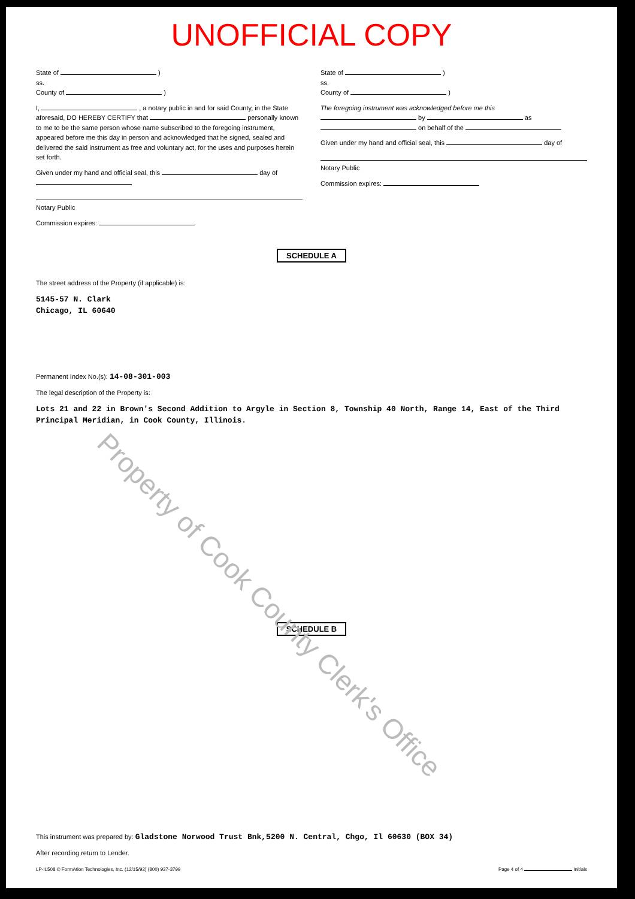UNOFFICIAL COPY
Property of Cook County Clerk's Office
State of )
ss.
County of )
I, , a notary public in and for said County, in the State aforesaid, DO HEREBY CERTIFY that personally known to me to be the same person whose name subscribed to the foregoing instrument, appeared before me this day in person and acknowledged that he signed, sealed and delivered the said instrument as free and voluntary act, for the uses and purposes herein set forth.
Given under my hand and official seal, this day of
Notary Public
Commission expires:
State of )
ss.
County of )
The foregoing instrument was acknowledged before me this by as on behalf of the
Given under my hand and official seal, this day of
Notary Public
Commission expires:
SCHEDULE A
The street address of the Property (if applicable) is:
5145-57 N. Clark
Chicago, IL 60640
Permanent Index No.(s): 14-08-301-003
The legal description of the Property is:
Lots 21 and 22 in Brown's Second Addition to Argyle in Section 8, Township 40 North, Range 14, East of the Third Principal Meridian, in Cook County, Illinois.
SCHEDULE B
This instrument was prepared by: Gladstone Norwood Trust Bnk,5200 N. Central, Chgo, Il 60630 (BOX 34)
After recording return to Lender.
LP-IL508 © FormAtion Technologies, Inc. (12/15/92) (800) 937-3799 Page 4 of 4 Initials